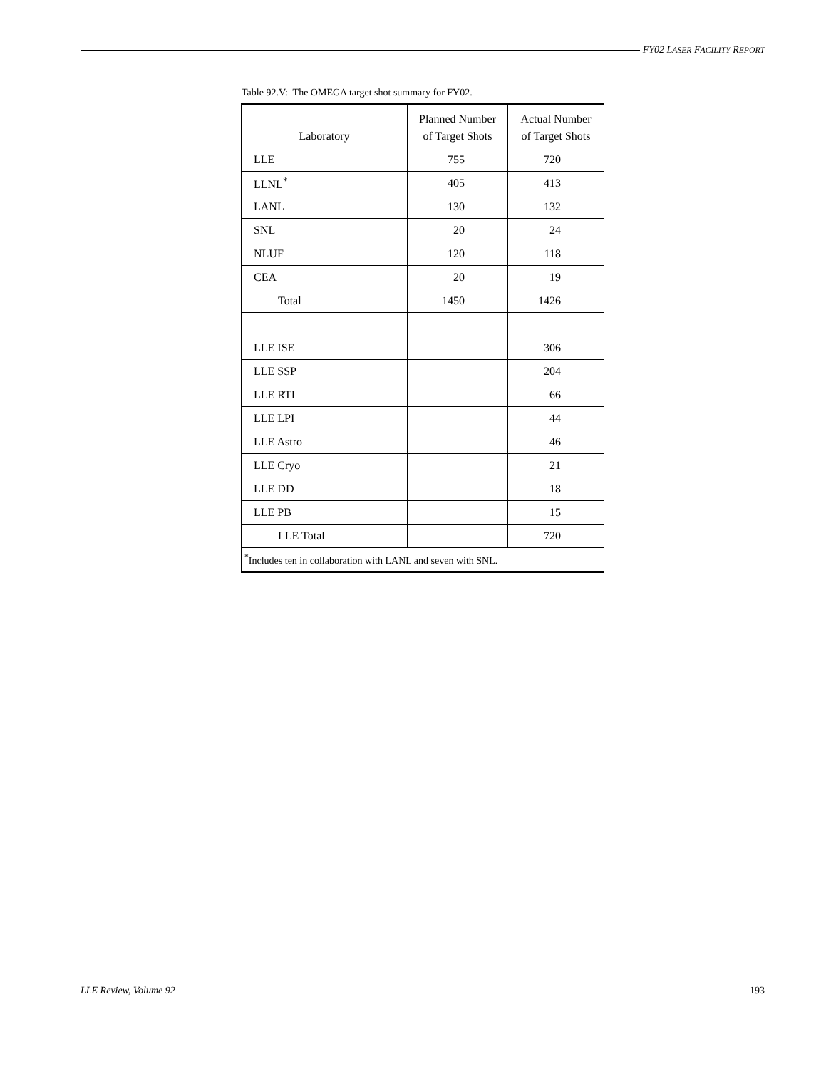FY02 LASER FACILITY REPORT
Table 92.V: The OMEGA target shot summary for FY02.
| Laboratory | Planned Number of Target Shots | Actual Number of Target Shots |
| --- | --- | --- |
| LLE | 755 | 720 |
| LLNL<sup>*</sup> | 405 | 413 |
| LANL | 130 | 132 |
| SNL | 20 | 24 |
| NLUF | 120 | 118 |
| CEA | 20 | 19 |
| Total | 1450 | 1426 |
| LLE ISE | | 306 |
| LLE SSP | | 204 |
| LLE RTI | | 66 |
| LLE LPI | | 44 |
| LLE Astro | | 46 |
| LLE Cryo | | 21 |
| LLE DD | | 18 |
| LLE PB | | 15 |
| LLE Total | | 720 |
| <sup>*</sup> Includes ten in collaboration with LANL and seven with SNL. | | |
LLE Review, Volume 92 193